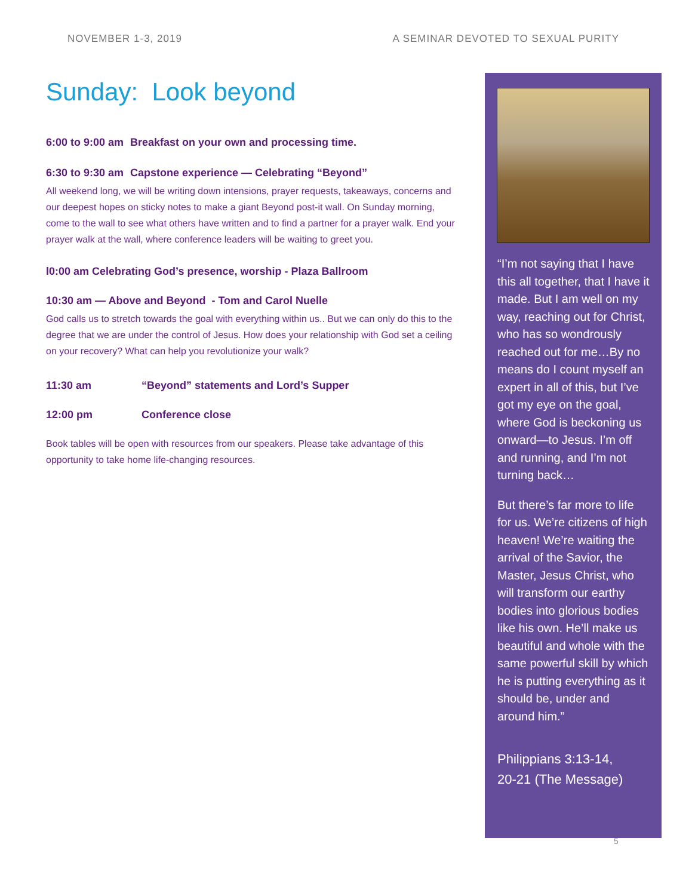NOVEMBER 1-3, 2019 A SEMINAR DEVOTED TO SEXUAL PURITY
Sunday: Look beyond
6:00 to 9:00 am Breakfast on your own and processing time.
6:30 to 9:30 am Capstone experience — Celebrating “Beyond”
All weekend long, we will be writing down intensions, prayer requests, takeaways, concerns and our deepest hopes on sticky notes to make a giant Beyond post-it wall. On Sunday morning, come to the wall to see what others have written and to find a partner for a prayer walk. End your prayer walk at the wall, where conference leaders will be waiting to greet you.
l0:00 am Celebrating God’s presence, worship - Plaza Ballroom
10:30 am — Above and Beyond - Tom and Carol Nuelle
God calls us to stretch towards the goal with everything within us.. But we can only do this to the degree that we are under the control of Jesus. How does your relationship with God set a ceiling on your recovery? What can help you revolutionize your walk?
11:30 am “Beyond” statements and Lord’s Supper
12:00 pm Conference close
Book tables will be open with resources from our speakers. Please take advantage of this opportunity to take home life-changing resources.
“I’m not saying that I have this all together, that I have it made. But I am well on my way, reaching out for Christ, who has so wondrously reached out for me…By no means do I count myself an expert in all of this, but I’ve got my eye on the goal, where God is beckoning us onward—to Jesus. I’m off and running, and I’m not turning back…
But there’s far more to life for us. We’re citizens of high heaven! We’re waiting the arrival of the Savior, the Master, Jesus Christ, who will transform our earthy bodies into glorious bodies like his own. He’ll make us beautiful and whole with the same powerful skill by which he is putting everything as it should be, under and around him.”
Philippians 3:13-14,
20-21 (The Message)
5